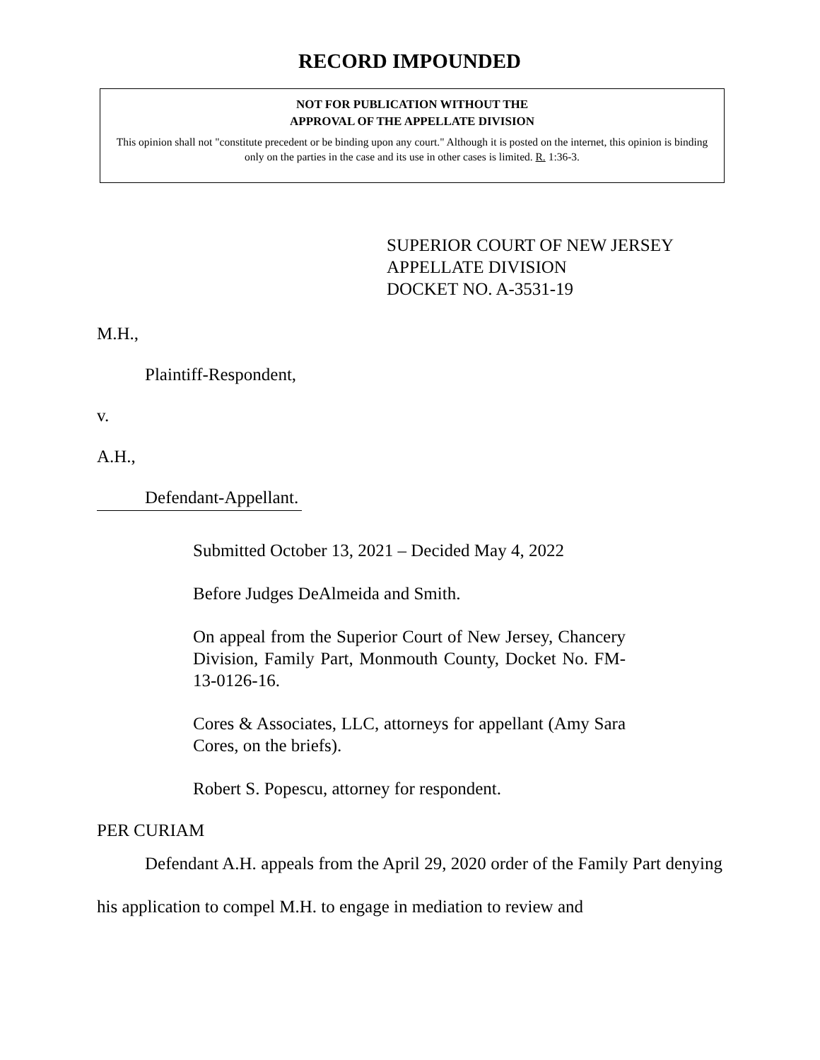RECORD IMPOUNDED
NOT FOR PUBLICATION WITHOUT THE
APPROVAL OF THE APPELLATE DIVISION
This opinion shall not "constitute precedent or be binding upon any court." Although it is posted on the internet, this opinion is binding only on the parties in the case and its use in other cases is limited. R. 1:36-3.
SUPERIOR COURT OF NEW JERSEY
APPELLATE DIVISION
DOCKET NO. A-3531-19
M.H.,
Plaintiff-Respondent,
v.
A.H.,
Defendant-Appellant.
Submitted October 13, 2021 – Decided May 4, 2022
Before Judges DeAlmeida and Smith.
On appeal from the Superior Court of New Jersey, Chancery Division, Family Part, Monmouth County, Docket No. FM-13-0126-16.
Cores & Associates, LLC, attorneys for appellant (Amy Sara Cores, on the briefs).
Robert S. Popescu, attorney for respondent.
PER CURIAM
Defendant A.H. appeals from the April 29, 2020 order of the Family Part denying his application to compel M.H. to engage in mediation to review and